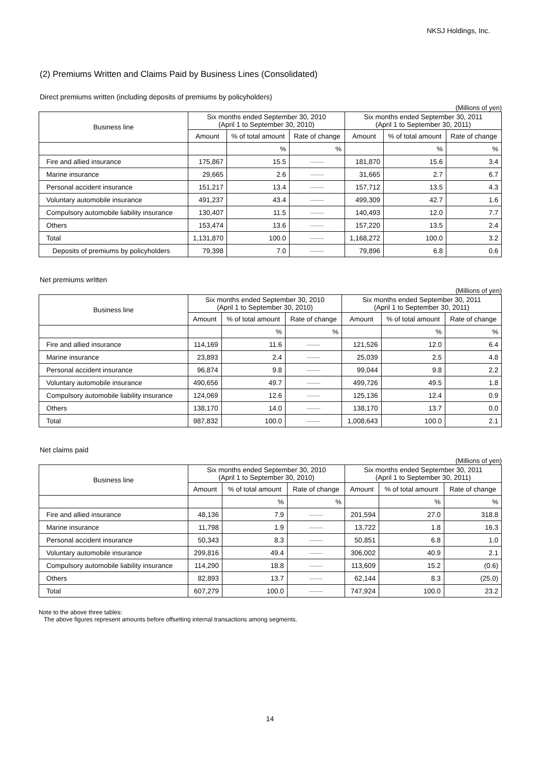NKSJ Holdings, Inc.
(2) Premiums Written and Claims Paid by Business Lines (Consolidated)
Direct premiums written (including deposits of premiums by policyholders)
(Millions of yen)
| Business line | Six months ended September 30, 2010 (April 1 to September 30, 2010) | | | Six months ended September 30, 2011 (April 1 to September 30, 2011) | | |
| --- | --- | --- | --- | --- | --- | --- |
| | Amount | % of total amount | Rate of change | Amount | % of total amount | Rate of change |
| | | % | % | | % | % |
| Fire and allied insurance | 175,867 | 15.5 | ―― | 181,870 | 15.6 | 3.4 |
| Marine insurance | 29,665 | 2.6 | ―― | 31,665 | 2.7 | 6.7 |
| Personal accident insurance | 151,217 | 13.4 | ―― | 157,712 | 13.5 | 4.3 |
| Voluntary automobile insurance | 491,237 | 43.4 | ―― | 499,309 | 42.7 | 1.6 |
| Compulsory automobile liability insurance | 130,407 | 11.5 | ―― | 140,493 | 12.0 | 7.7 |
| Others | 153,474 | 13.6 | ―― | 157,220 | 13.5 | 2.4 |
| Total | 1,131,870 | 100.0 | ―― | 1,168,272 | 100.0 | 3.2 |
| Deposits of premiums by policyholders | 79,398 | 7.0 | ―― | 79,896 | 6.8 | 0.6 |
Net premiums written
(Millions of yen)
| Business line | Six months ended September 30, 2010 (April 1 to September 30, 2010) | | | Six months ended September 30, 2011 (April 1 to September 30, 2011) | | |
| --- | --- | --- | --- | --- | --- | --- |
| | Amount | % of total amount | Rate of change | Amount | % of total amount | Rate of change |
| | | % | % | | % | % |
| Fire and allied insurance | 114,169 | 11.6 | ―― | 121,526 | 12.0 | 6.4 |
| Marine insurance | 23,893 | 2.4 | ―― | 25,039 | 2.5 | 4.8 |
| Personal accident insurance | 96,874 | 9.8 | ―― | 99,044 | 9.8 | 2.2 |
| Voluntary automobile insurance | 490,656 | 49.7 | ―― | 499,726 | 49.5 | 1.8 |
| Compulsory automobile liability insurance | 124,069 | 12.6 | ―― | 125,136 | 12.4 | 0.9 |
| Others | 138,170 | 14.0 | ―― | 138,170 | 13.7 | 0.0 |
| Total | 987,832 | 100.0 | ―― | 1,008,643 | 100.0 | 2.1 |
Net claims paid
(Millions of yen)
| Business line | Six months ended September 30, 2010 (April 1 to September 30, 2010) | | | Six months ended September 30, 2011 (April 1 to September 30, 2011) | | |
| --- | --- | --- | --- | --- | --- | --- |
| | Amount | % of total amount | Rate of change | Amount | % of total amount | Rate of change |
| | | % | % | | % | % |
| Fire and allied insurance | 48,136 | 7.9 | ―― | 201,594 | 27.0 | 318.8 |
| Marine insurance | 11,798 | 1.9 | ―― | 13,722 | 1.8 | 16.3 |
| Personal accident insurance | 50,343 | 8.3 | ―― | 50,851 | 6.8 | 1.0 |
| Voluntary automobile insurance | 299,816 | 49.4 | ―― | 306,002 | 40.9 | 2.1 |
| Compulsory automobile liability insurance | 114,290 | 18.8 | ―― | 113,609 | 15.2 | (0.6) |
| Others | 82,893 | 13.7 | ―― | 62,144 | 8.3 | (25.0) |
| Total | 607,279 | 100.0 | ―― | 747,924 | 100.0 | 23.2 |
Note to the above three tables:
The above figures represent amounts before offsetting internal transactions among segments.
14